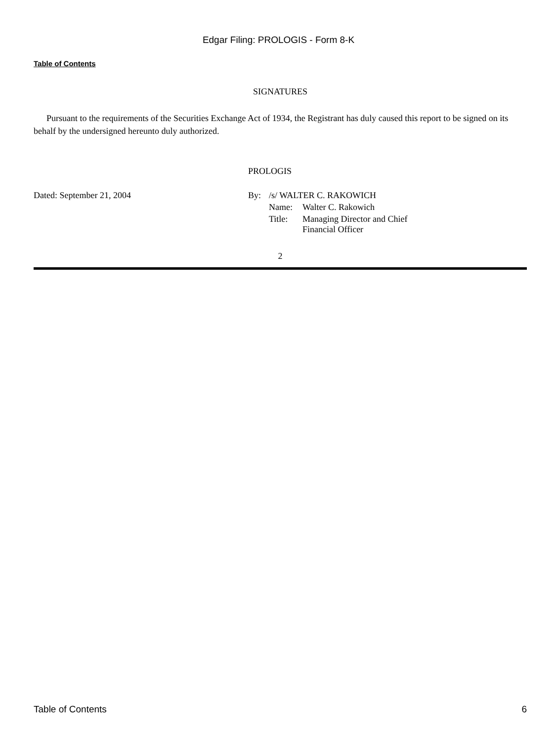Edgar Filing: PROLOGIS - Form 8-K
Table of Contents
SIGNATURES
Pursuant to the requirements of the Securities Exchange Act of 1934, the Registrant has duly caused this report to be signed on its behalf by the undersigned hereunto duly authorized.
PROLOGIS
| Dated: September 21, 2004 | By: | /s/ WALTER C. RAKOWICH | |
| | | Name: | Walter C. Rakowich |
| | | Title: | Managing Director and Chief Financial Officer |
2
Table of Contents 6